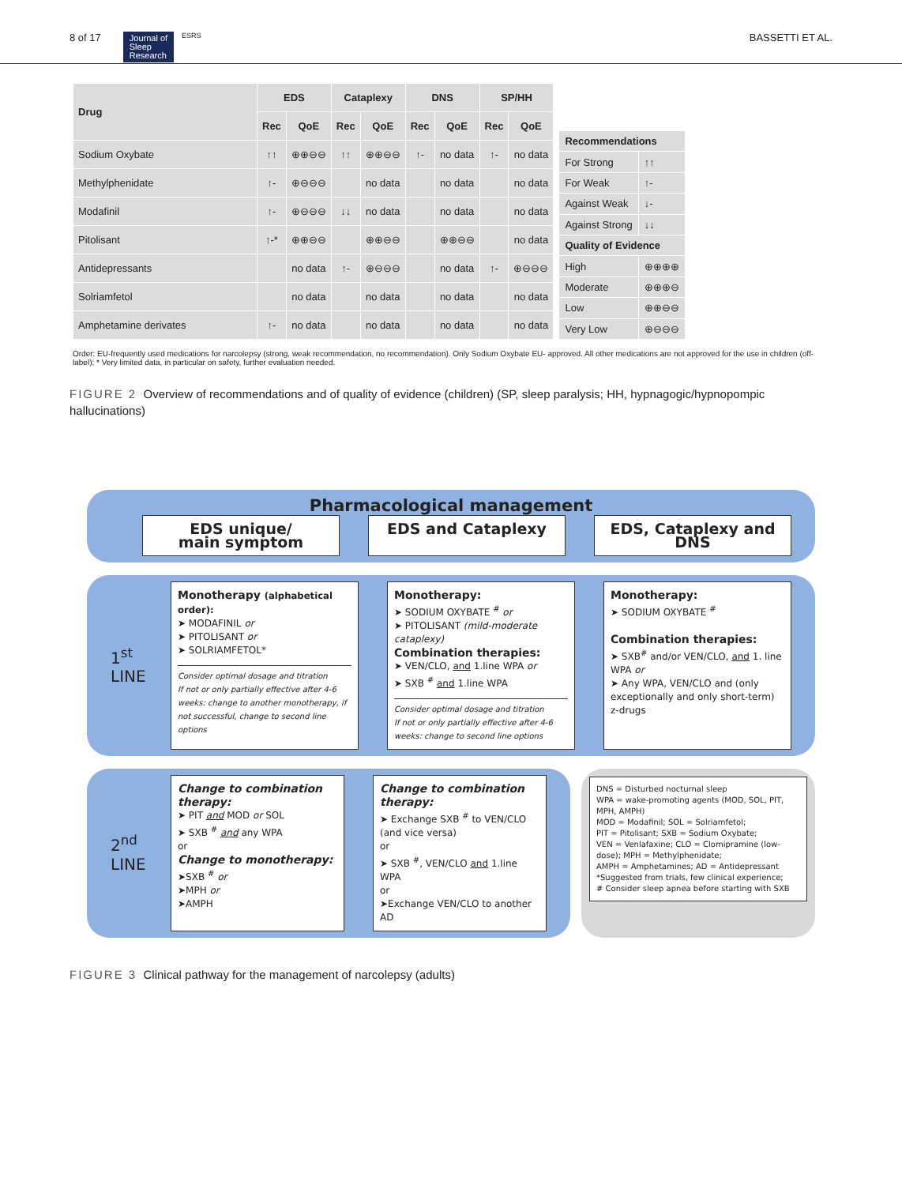8 of 17 Journal of
Sleep
Research ESRS BASSETTI ET AL.
| Drug | EDS | | Cataplexy | | DNS | | SP/HH | |
| --- | --- | --- | --- | --- | --- | --- | --- | --- |
| | Rec | QoE | Rec | QoE | Rec | QoE | Rec | QoE |
| Sodium Oxybate | ↑↑ | ⊕⊕⊖⊖ | ↑↑ | ⊕⊕⊖⊖ | ↑- | no data | ↑- | no data |
| Methylphenidate | ↑- | ⊕⊖⊖⊖ | | no data | | no data | | no data |
| Modafinil | ↑- | ⊕⊖⊖⊖ | ↓↓ | no data | | no data | | no data |
| Pitolisant | ↑-* | ⊕⊕⊖⊖ | | ⊕⊕⊖⊖ | | ⊕⊕⊖⊖ | | no data |
| Antidepressants | | no data | ↑- | ⊕⊖⊖⊖ | | no data | ↑- | ⊕⊖⊖⊖ |
| Solriamfetol | | no data | | no data | | no data | | no data |
| Amphetamine derivates | ↑- | no data | | no data | | no data | | no data |
| Recommendations | |
| --- | --- |
| For Strong | ↑↑ |
| For Weak | ↑- |
| Against Weak | ↓- |
| Against Strong | ↓↓ |
| Quality of Evidence | |
| High | ⊕⊕⊕⊕ |
| Moderate | ⊕⊕⊕⊖ |
| Low | ⊕⊕⊖⊖ |
| Very Low | ⊕⊖⊖⊖ |
Order: EU-frequently used medications for narcolepsy (strong, weak recommendation, no recommendation). Only Sodium Oxybate EU- approved. All other medications are not approved for the use in children (off-label); * Very limited data, in particular on safety, further evaluation needed.
FIGURE 2 Overview of recommendations and of quality of evidence (children) (SP, sleep paralysis; HH, hypnagogic/hypnopompic hallucinations)
Pharmacological management
EDS unique/
main symptom
EDS and Cataplexy EDS, Cataplexy and DNS
1<sup>st</sup>
LINE
Monotherapy (alphabetical order):
➤ MODAFINIL or
➤ PITOLISANT or
➤ SOLRIAMFETOL*
Consider optimal dosage and titration
If not or only partially effective after 4-6 weeks: change to another monotherapy, if not successful, change to second line options
Monotherapy:
➤ SODIUM OXYBATE <sup>#</sup> or
➤ PITOLISANT (mild-moderate cataplexy)
Combination therapies:
➤ VEN/CLO, and 1.line WPA or
➤ SXB <sup>#</sup> and 1.line WPA
Consider optimal dosage and titration
If not or only partially effective after 4-6 weeks: change to second line options
Monotherapy:
➤ SODIUM OXYBATE <sup>#</sup>
Combination therapies:
➤ SXB<sup>#</sup> and/or VEN/CLO, and 1. line WPA or
➤ Any WPA, VEN/CLO and (only exceptionally and only short-term) z-drugs
2<sup>nd</sup>
LINE
Change to combination therapy:
➤ PIT and MOD or SOL
➤ SXB <sup>#</sup> and any WPA
or
Change to monotherapy:
➤SXB <sup>#</sup> or
➤MPH or
➤AMPH
Change to combination therapy:
➤ Exchange SXB <sup>#</sup> to VEN/CLO (and vice versa)
or
➤ SXB <sup>#</sup>, VEN/CLO and 1.line WPA
or
➤Exchange VEN/CLO to another AD
DNS = Disturbed nocturnal sleep
WPA = wake-promoting agents (MOD, SOL, PIT, MPH, AMPH)
MOD = Modafinil; SOL = Solriamfetol;
PIT = Pitolisant; SXB = Sodium Oxybate;
VEN = Venlafaxine; CLO = Clomipramine (low-dose); MPH = Methylphenidate;
AMPH = Amphetamines; AD = Antidepressant
*Suggested from trials, few clinical experience;
# Consider sleep apnea before starting with SXB
FIGURE 3 Clinical pathway for the management of narcolepsy (adults)